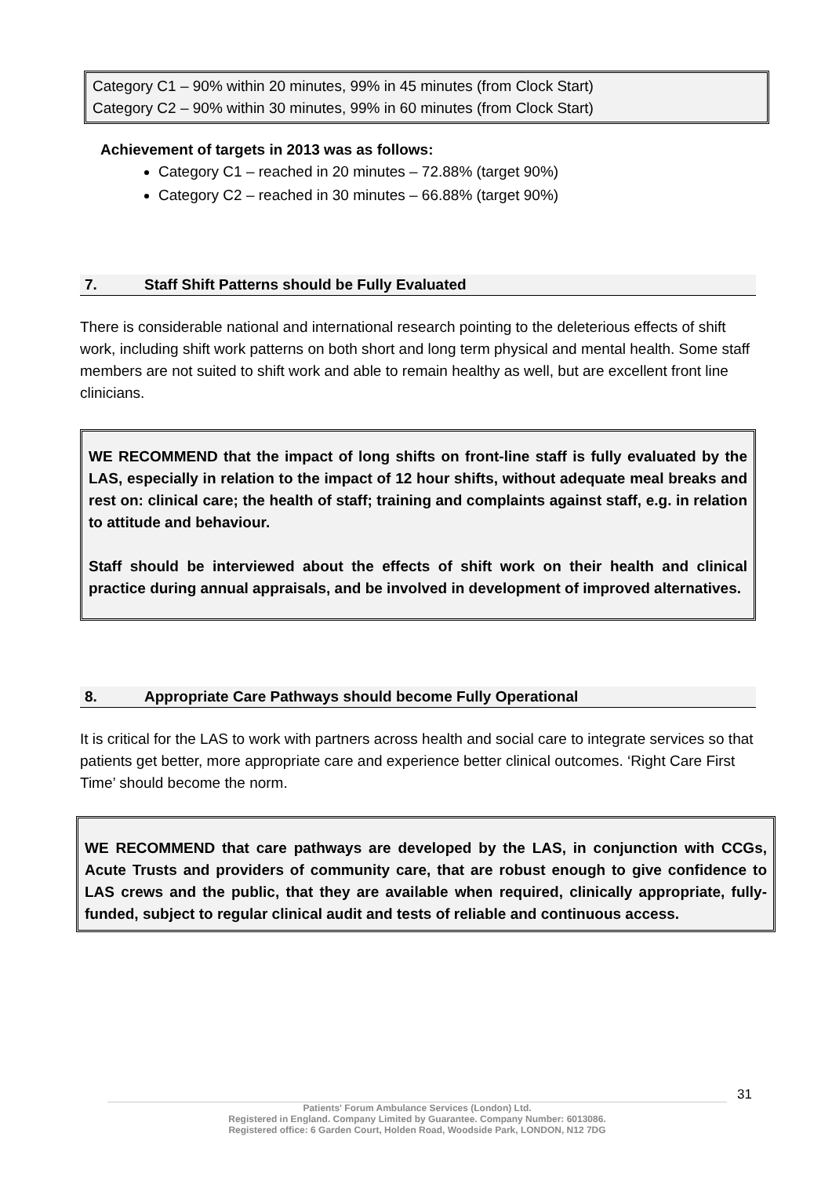Category C1 – 90% within 20 minutes, 99% in 45 minutes (from Clock Start)
Category C2 – 90% within 30 minutes, 99% in 60 minutes (from Clock Start)
Achievement of targets in 2013 was as follows:
Category C1 – reached in 20 minutes – 72.88% (target 90%)
Category C2 – reached in 30 minutes – 66.88% (target 90%)
7. Staff Shift Patterns should be Fully Evaluated
There is considerable national and international research pointing to the deleterious effects of shift work, including shift work patterns on both short and long term physical and mental health. Some staff members are not suited to shift work and able to remain healthy as well, but are excellent front line clinicians.
WE RECOMMEND that the impact of long shifts on front-line staff is fully evaluated by the LAS, especially in relation to the impact of 12 hour shifts, without adequate meal breaks and rest on: clinical care; the health of staff; training and complaints against staff, e.g. in relation to attitude and behaviour.
Staff should be interviewed about the effects of shift work on their health and clinical practice during annual appraisals, and be involved in development of improved alternatives.
8. Appropriate Care Pathways should become Fully Operational
It is critical for the LAS to work with partners across health and social care to integrate services so that patients get better, more appropriate care and experience better clinical outcomes. ‘Right Care First Time’ should become the norm.
WE RECOMMEND that care pathways are developed by the LAS, in conjunction with CCGs, Acute Trusts and providers of community care, that are robust enough to give confidence to LAS crews and the public, that they are available when required, clinically appropriate, fully-funded, subject to regular clinical audit and tests of reliable and continuous access.
31
Patients' Forum Ambulance Services (London) Ltd.
Registered in England. Company Limited by Guarantee. Company Number: 6013086.
Registered office: 6 Garden Court, Holden Road, Woodside Park, LONDON, N12 7DG